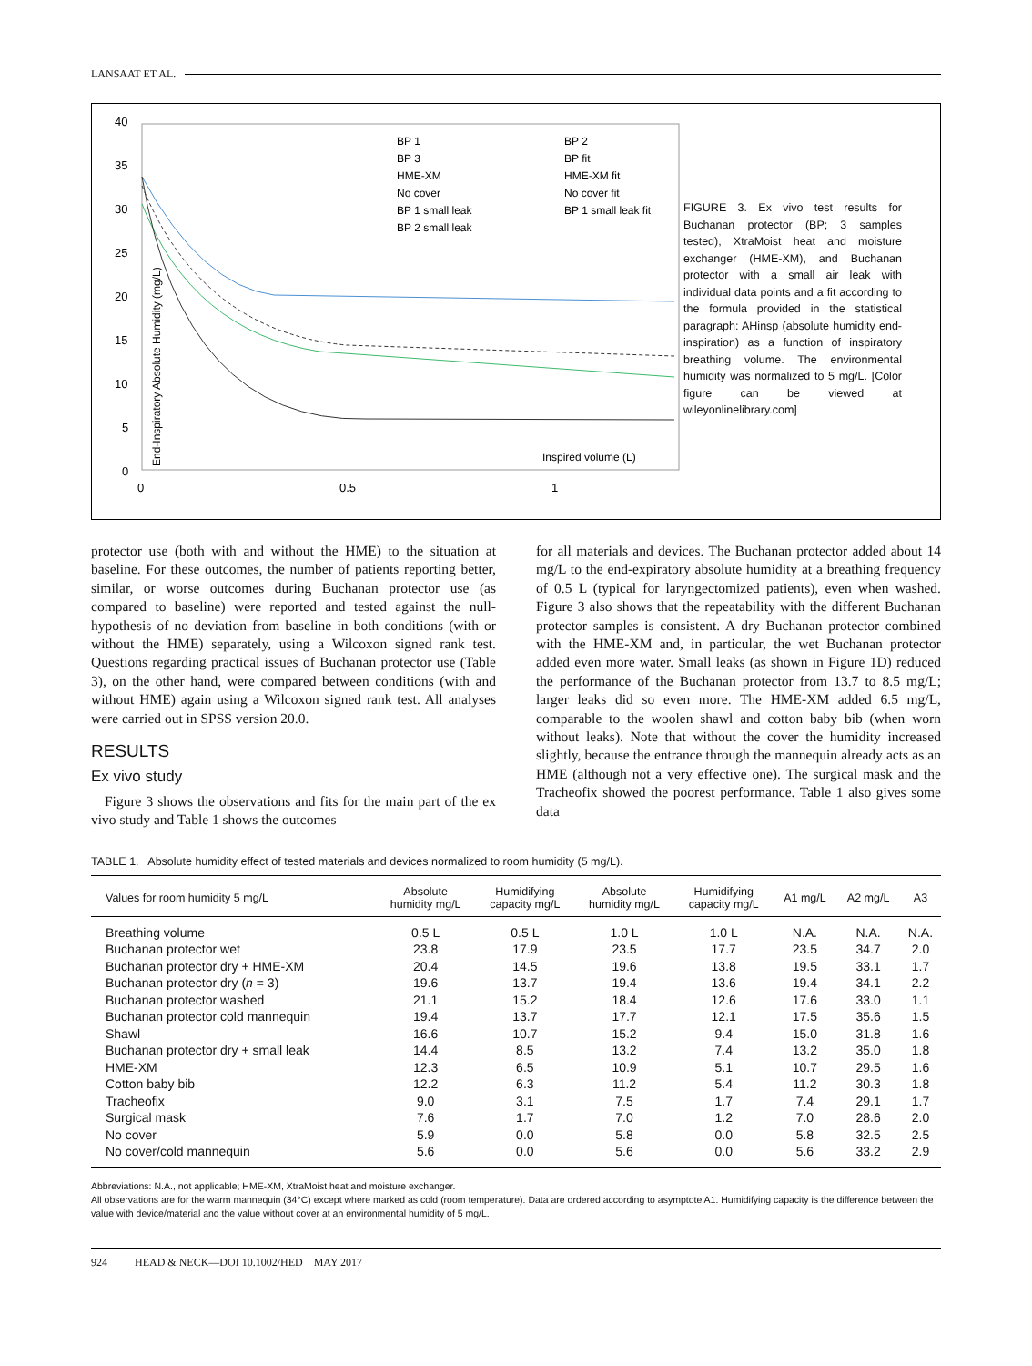LANSAAT ET AL.
40
35
30
25
20
15
10
5
0
0
0.5
1
BP 1
BP 3
HME-XM
No cover
BP 1 small leak
BP 2 small leak
BP 2
BP fit
HME-XM fit
No cover fit
BP 1 small leak fit
Inspired volume (L)
End-Inspiratory Absolute Humidity (mg/L)
FIGURE 3. Ex vivo test results for Buchanan protector (BP; 3 samples tested), XtraMoist heat and moisture exchanger (HME-XM), and Buchanan protector with a small air leak with individual data points and a fit according to the formula provided in the statistical paragraph: AHinsp (absolute humidity end-inspiration) as a function of inspiratory breathing volume. The environmental humidity was normalized to 5 mg/L. [Color figure can be viewed at wileyonlinelibrary.com]
protector use (both with and without the HME) to the situation at baseline. For these outcomes, the number of patients reporting better, similar, or worse outcomes during Buchanan protector use (as compared to baseline) were reported and tested against the null-hypothesis of no deviation from baseline in both conditions (with or without the HME) separately, using a Wilcoxon signed rank test. Questions regarding practical issues of Buchanan protector use (Table 3), on the other hand, were compared between conditions (with and without HME) again using a Wilcoxon signed rank test. All analyses were carried out in SPSS version 20.0.
RESULTS
Ex vivo study
Figure 3 shows the observations and fits for the main part of the ex vivo study and Table 1 shows the outcomes
for all materials and devices. The Buchanan protector added about 14 mg/L to the end-expiratory absolute humidity at a breathing frequency of 0.5 L (typical for laryngectomized patients), even when washed. Figure 3 also shows that the repeatability with the different Buchanan protector samples is consistent. A dry Buchanan protector combined with the HME-XM and, in particular, the wet Buchanan protector added even more water. Small leaks (as shown in Figure 1D) reduced the performance of the Buchanan protector from 13.7 to 8.5 mg/L; larger leaks did so even more. The HME-XM added 6.5 mg/L, comparable to the woolen shawl and cotton baby bib (when worn without leaks). Note that without the cover the humidity increased slightly, because the entrance through the mannequin already acts as an HME (although not a very effective one). The surgical mask and the Tracheofix showed the poorest performance. Table 1 also gives some data
TABLE 1. Absolute humidity effect of tested materials and devices normalized to room humidity (5 mg/L).
| Values for room humidity 5 mg/L | Absolute humidity mg/L | Humidifying capacity mg/L | Absolute humidity mg/L | Humidifying capacity mg/L | A1 mg/L | A2 mg/L | A3 |
| --- | --- | --- | --- | --- | --- | --- | --- |
| Breathing volume | 0.5 L | 0.5 L | 1.0 L | 1.0 L | N.A. | N.A. | N.A. |
| Buchanan protector wet | 23.8 | 17.9 | 23.5 | 17.7 | 23.5 | 34.7 | 2.0 |
| Buchanan protector dry + HME-XM | 20.4 | 14.5 | 19.6 | 13.8 | 19.5 | 33.1 | 1.7 |
| Buchanan protector dry ( n = 3) | 19.6 | 13.7 | 19.4 | 13.6 | 19.4 | 34.1 | 2.2 |
| Buchanan protector washed | 21.1 | 15.2 | 18.4 | 12.6 | 17.6 | 33.0 | 1.1 |
| Buchanan protector cold mannequin | 19.4 | 13.7 | 17.7 | 12.1 | 17.5 | 35.6 | 1.5 |
| Shawl | 16.6 | 10.7 | 15.2 | 9.4 | 15.0 | 31.8 | 1.6 |
| Buchanan protector dry + small leak | 14.4 | 8.5 | 13.2 | 7.4 | 13.2 | 35.0 | 1.8 |
| HME-XM | 12.3 | 6.5 | 10.9 | 5.1 | 10.7 | 29.5 | 1.6 |
| Cotton baby bib | 12.2 | 6.3 | 11.2 | 5.4 | 11.2 | 30.3 | 1.8 |
| Tracheofix | 9.0 | 3.1 | 7.5 | 1.7 | 7.4 | 29.1 | 1.7 |
| Surgical mask | 7.6 | 1.7 | 7.0 | 1.2 | 7.0 | 28.6 | 2.0 |
| No cover | 5.9 | 0.0 | 5.8 | 0.0 | 5.8 | 32.5 | 2.5 |
| No cover/cold mannequin | 5.6 | 0.0 | 5.6 | 0.0 | 5.6 | 33.2 | 2.9 |
Abbreviations: N.A., not applicable; HME-XM, XtraMoist heat and moisture exchanger.
All observations are for the warm mannequin (34°C) except where marked as cold (room temperature). Data are ordered according to asymptote A1. Humidifying capacity is the difference between the value with device/material and the value without cover at an environmental humidity of 5 mg/L.
924 HEAD & NECK—DOI 10.1002/HED MAY 2017